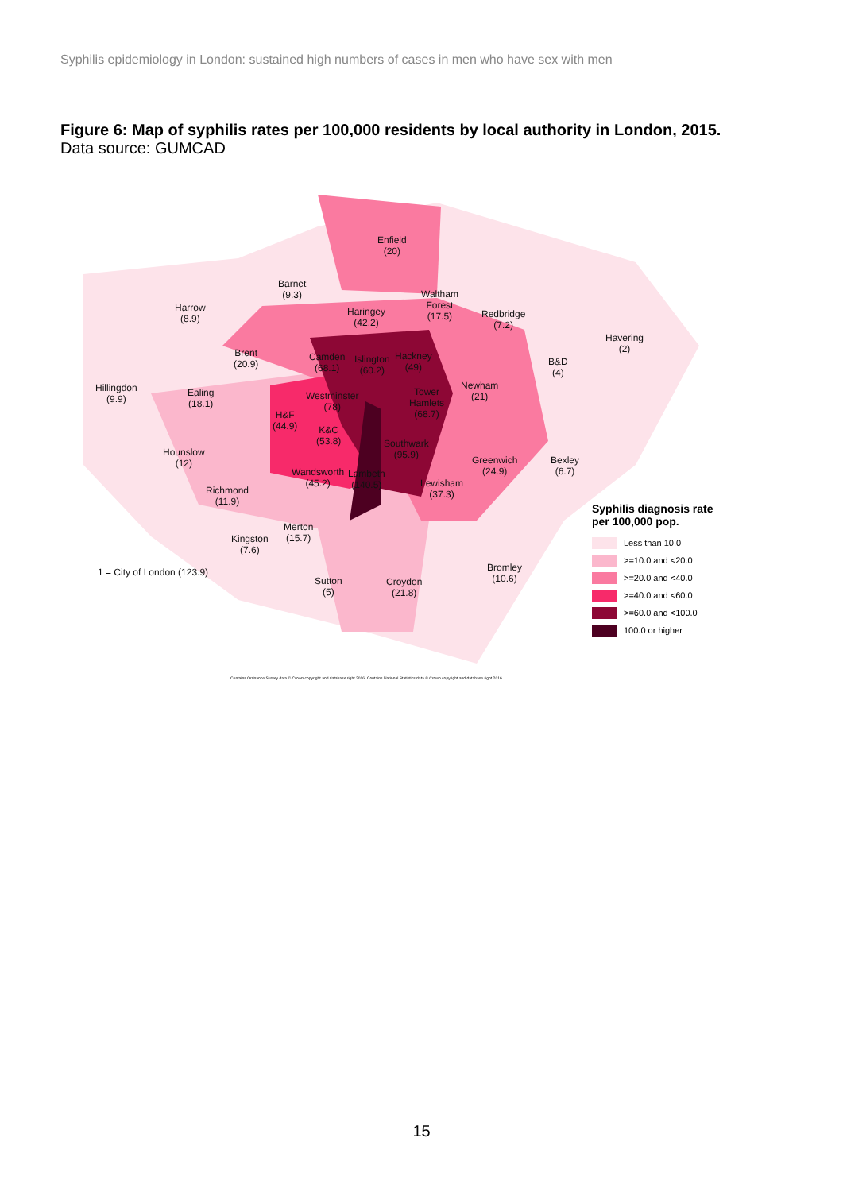Syphilis epidemiology in London: sustained high numbers of cases in men who have sex with men
Figure 6: Map of syphilis rates per 100,000 residents by local authority in London, 2015.
Data source: GUMCAD
Enfield
(20)
Barnet
(9.3)
Harrow
(8.9)
Waltham
Forest
(17.5)
Redbridge
(7.2)
Haringey
(42.2)
Havering
(2)
Brent
(20.9)
Camden
(68.1)
Islington
(60.2)
Hackney
(49)
B&D
(4)
Hillingdon
(9.9)
Ealing
(18.1)
Newham
(21)
Westminster
(78)
Tower
Hamlets
(68.7)
H&F
(44.9)
K&C
(53.8)
Southwark
(95.9)
Hounslow
(12)
Greenwich
(24.9)
Bexley
(6.7)
Wandsworth
(45.2)
Lambeth
(140.5)
Lewisham
(37.3)
Richmond
(11.9)
Merton
(15.7)
Kingston
(7.6)
Bromley
(10.6)
1 = City of London (123.9)
Sutton
(5)
Croydon
(21.8)
Syphilis diagnosis rate
per 100,000 pop.
Less than 10.0
>=10.0 and <20.0
>=20.0 and <40.0
>=40.0 and <60.0
>=60.0 and <100.0
100.0 or higher
Contains Ordnance Survey data © Crown copyright and database right 2016. Contains National Statistics data © Crown copyright and database right 2016.
15